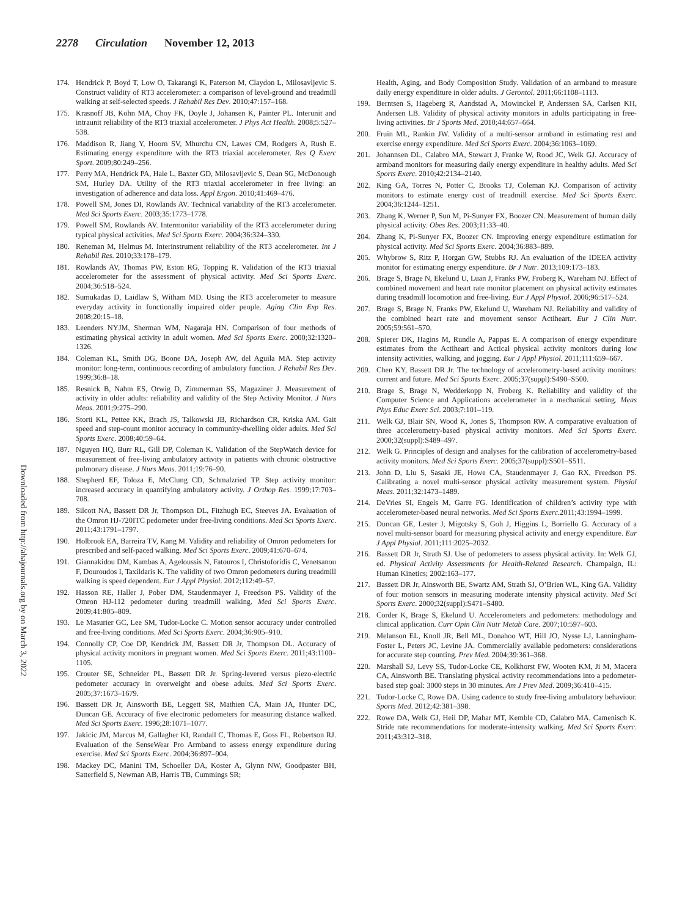2278 Circulation November 12, 2013
Downloaded from http://ahajournals.org by on March 3, 2022
174. Hendrick P, Boyd T, Low O, Takarangi K, Paterson M, Claydon L, Milosavljevic S. Construct validity of RT3 accelerometer: a comparison of level-ground and treadmill walking at self-selected speeds. J Rehabil Res Dev. 2010;47:157–168.
175. Krasnoff JB, Kohn MA, Choy FK, Doyle J, Johansen K, Painter PL. Interunit and intraunit reliability of the RT3 triaxial accelerometer. J Phys Act Health. 2008;5:527–538.
176. Maddison R, Jiang Y, Hoorn SV, Mhurchu CN, Lawes CM, Rodgers A, Rush E. Estimating energy expenditure with the RT3 triaxial accelerometer. Res Q Exerc Sport. 2009;80:249–256.
177. Perry MA, Hendrick PA, Hale L, Baxter GD, Milosavljevic S, Dean SG, McDonough SM, Hurley DA. Utility of the RT3 triaxial accelerometer in free living: an investigation of adherence and data loss. Appl Ergon. 2010;41:469–476.
178. Powell SM, Jones DI, Rowlands AV. Technical variability of the RT3 accelerometer. Med Sci Sports Exerc. 2003;35:1773–1778.
179. Powell SM, Rowlands AV. Intermonitor variability of the RT3 accelerometer during typical physical activities. Med Sci Sports Exerc. 2004;36:324–330.
180. Reneman M, Helmus M. Interinstrument reliability of the RT3 accelerometer. Int J Rehabil Res. 2010;33:178–179.
181. Rowlands AV, Thomas PW, Eston RG, Topping R. Validation of the RT3 triaxial accelerometer for the assessment of physical activity. Med Sci Sports Exerc. 2004;36:518–524.
182. Sumukadas D, Laidlaw S, Witham MD. Using the RT3 accelerometer to measure everyday activity in functionally impaired older people. Aging Clin Exp Res. 2008;20:15–18.
183. Leenders NYJM, Sherman WM, Nagaraja HN. Comparison of four methods of estimating physical activity in adult women. Med Sci Sports Exerc. 2000;32:1320–1326.
184. Coleman KL, Smith DG, Boone DA, Joseph AW, del Aguila MA. Step activity monitor: long-term, continuous recording of ambulatory function. J Rehabil Res Dev. 1999;36:8–18.
185. Resnick B, Nahm ES, Orwig D, Zimmerman SS, Magaziner J. Measurement of activity in older adults: reliability and validity of the Step Activity Monitor. J Nurs Meas. 2001;9:275–290.
186. Storti KL, Pettee KK, Brach JS, Talkowski JB, Richardson CR, Kriska AM. Gait speed and step-count monitor accuracy in community-dwelling older adults. Med Sci Sports Exerc. 2008;40:59–64.
187. Nguyen HQ, Burr RL, Gill DP, Coleman K. Validation of the StepWatch device for measurement of free-living ambulatory activity in patients with chronic obstructive pulmonary disease. J Nurs Meas. 2011;19:76–90.
188. Shepherd EF, Toloza E, McClung CD, Schmalzried TP. Step activity monitor: increased accuracy in quantifying ambulatory activity. J Orthop Res. 1999;17:703–708.
189. Silcott NA, Bassett DR Jr, Thompson DL, Fitzhugh EC, Steeves JA. Evaluation of the Omron HJ-720ITC pedometer under free-living conditions. Med Sci Sports Exerc. 2011;43:1791–1797.
190. Holbrook EA, Barreira TV, Kang M. Validity and reliability of Omron pedometers for prescribed and self-paced walking. Med Sci Sports Exerc. 2009;41:670–674.
191. Giannakidou DM, Kambas A, Ageloussis N, Fatouros I, Christoforidis C, Venetsanou F, Douroudos I, Taxildaris K. The validity of two Omron pedometers during treadmill walking is speed dependent. Eur J Appl Physiol. 2012;112:49–57.
192. Hasson RE, Haller J, Pober DM, Staudenmayer J, Freedson PS. Validity of the Omron HJ-112 pedometer during treadmill walking. Med Sci Sports Exerc. 2009;41:805–809.
193. Le Masurier GC, Lee SM, Tudor-Locke C. Motion sensor accuracy under controlled and free-living conditions. Med Sci Sports Exerc. 2004;36:905–910.
194. Connolly CP, Coe DP, Kendrick JM, Bassett DR Jr, Thompson DL. Accuracy of physical activity monitors in pregnant women. Med Sci Sports Exerc. 2011;43:1100–1105.
195. Crouter SE, Schneider PL, Bassett DR Jr. Spring-levered versus piezo-electric pedometer accuracy in overweight and obese adults. Med Sci Sports Exerc. 2005;37:1673–1679.
196. Bassett DR Jr, Ainsworth BE, Leggett SR, Mathien CA, Main JA, Hunter DC, Duncan GE. Accuracy of five electronic pedometers for measuring distance walked. Med Sci Sports Exerc. 1996;28:1071–1077.
197. Jakicic JM, Marcus M, Gallagher KI, Randall C, Thomas E, Goss FL, Robertson RJ. Evaluation of the SenseWear Pro Armband to assess energy expenditure during exercise. Med Sci Sports Exerc. 2004;36:897–904.
198. Mackey DC, Manini TM, Schoeller DA, Koster A, Glynn NW, Goodpaster BH, Satterfield S, Newman AB, Harris TB, Cummings SR;
Health, Aging, and Body Composition Study. Validation of an armband to measure daily energy expenditure in older adults. J Gerontol. 2011;66:1108–1113.
199. Berntsen S, Hageberg R, Aandstad A, Mowinckel P, Anderssen SA, Carlsen KH, Andersen LB. Validity of physical activity monitors in adults participating in free-living activities. Br J Sports Med. 2010;44:657–664.
200. Fruin ML, Rankin JW. Validity of a multi-sensor armband in estimating rest and exercise energy expenditure. Med Sci Sports Exerc. 2004;36:1063–1069.
201. Johannsen DL, Calabro MA, Stewart J, Franke W, Rood JC, Welk GJ. Accuracy of armband monitors for measuring daily energy expenditure in healthy adults. Med Sci Sports Exerc. 2010;42:2134–2140.
202. King GA, Torres N, Potter C, Brooks TJ, Coleman KJ. Comparison of activity monitors to estimate energy cost of treadmill exercise. Med Sci Sports Exerc. 2004;36:1244–1251.
203. Zhang K, Werner P, Sun M, Pi-Sunyer FX, Boozer CN. Measurement of human daily physical activity. Obes Res. 2003;11:33–40.
204. Zhang K, Pi-Sunyer FX, Boozer CN. Improving energy expenditure estimation for physical activity. Med Sci Sports Exerc. 2004;36:883–889.
205. Whybrow S, Ritz P, Horgan GW, Stubbs RJ. An evaluation of the IDEEA activity monitor for estimating energy expenditure. Br J Nutr. 2013;109:173–183.
206. Brage S, Brage N, Ekelund U, Luan J, Franks PW, Froberg K, Wareham NJ. Effect of combined movement and heart rate monitor placement on physical activity estimates during treadmill locomotion and free-living. Eur J Appl Physiol. 2006;96:517–524.
207. Brage S, Brage N, Franks PW, Ekelund U, Wareham NJ. Reliability and validity of the combined heart rate and movement sensor Actiheart. Eur J Clin Nutr. 2005;59:561–570.
208. Spierer DK, Hagins M, Rundle A, Pappas E. A comparison of energy expenditure estimates from the Actiheart and Actical physical activity monitors during low intensity activities, walking, and jogging. Eur J Appl Physiol. 2011;111:659–667.
209. Chen KY, Bassett DR Jr. The technology of accelerometry-based activity monitors: current and future. Med Sci Sports Exerc. 2005;37(suppl):S490–S500.
210. Brage S, Brage N, Wedderkopp N, Froberg K. Reliability and validity of the Computer Science and Applications accelerometer in a mechanical setting. Meas Phys Educ Exerc Sci. 2003;7:101–119.
211. Welk GJ, Blair SN, Wood K, Jones S, Thompson RW. A comparative evaluation of three accelerometry-based physical activity monitors. Med Sci Sports Exerc. 2000;32(suppl):S489–497.
212. Welk G. Principles of design and analyses for the calibration of accelerometry-based activity monitors. Med Sci Sports Exerc. 2005;37(suppl):S501–S511.
213. John D, Liu S, Sasaki JE, Howe CA, Staudenmayer J, Gao RX, Freedson PS. Calibrating a novel multi-sensor physical activity measurement system. Physiol Meas. 2011;32:1473–1489.
214. DeVries SI, Engels M, Garre FG. Identification of children’s activity type with accelerometer-based neural networks. Med Sci Sports Exerc.2011;43:1994–1999.
215. Duncan GE, Lester J, Migotsky S, Goh J, Higgins L, Borriello G. Accuracy of a novel multi-sensor board for measuring physical activity and energy expenditure. Eur J Appl Physiol. 2011;111:2025–2032.
216. Bassett DR Jr, Strath SJ. Use of pedometers to assess physical activity. In: Welk GJ, ed. Physical Activity Assessments for Health-Related Research. Champaign, IL: Human Kinetics; 2002:163–177.
217. Bassett DR Jr, Ainsworth BE, Swartz AM, Strath SJ, O’Brien WL, King GA. Validity of four motion sensors in measuring moderate intensity physical activity. Med Sci Sports Exerc. 2000;32(suppl):S471–S480.
218. Corder K, Brage S, Ekelund U. Accelerometers and pedometers: methodology and clinical application. Curr Opin Clin Nutr Metab Care. 2007;10:597–603.
219. Melanson EL, Knoll JR, Bell ML, Donahoo WT, Hill JO, Nysse LJ, Lanningham-Foster L, Peters JC, Levine JA. Commercially available pedometers: considerations for accurate step counting. Prev Med. 2004;39:361–368.
220. Marshall SJ, Levy SS, Tudor-Locke CE, Kolkhorst FW, Wooten KM, Ji M, Macera CA, Ainsworth BE. Translating physical activity recommendations into a pedometer-based step goal: 3000 steps in 30 minutes. Am J Prev Med. 2009;36:410–415.
221. Tudor-Locke C, Rowe DA. Using cadence to study free-living ambulatory behaviour. Sports Med. 2012;42:381–398.
222. Rowe DA, Welk GJ, Heil DP, Mahar MT, Kemble CD, Calabro MA, Camenisch K. Stride rate recommendations for moderate-intensity walking. Med Sci Sports Exerc. 2011;43:312–318.